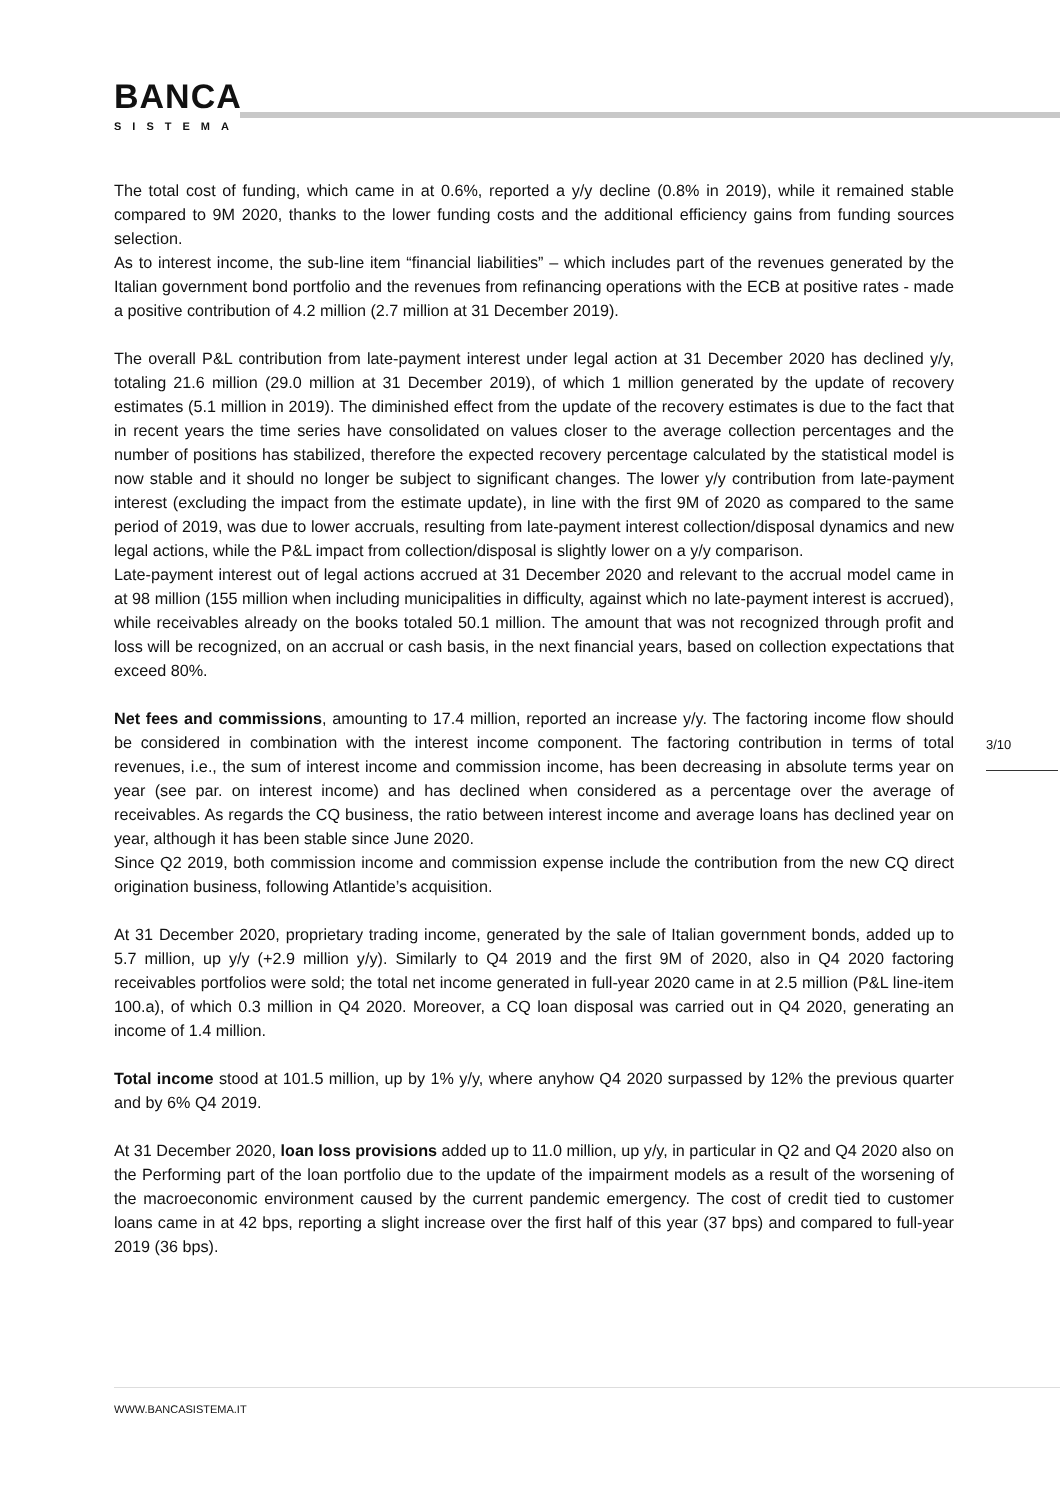BANCA
SISTEMA
The total cost of funding, which came in at 0.6%, reported a y/y decline (0.8% in 2019), while it remained stable compared to 9M 2020, thanks to the lower funding costs and the additional efficiency gains from funding sources selection.
As to interest income, the sub-line item “financial liabilities” – which includes part of the revenues generated by the Italian government bond portfolio and the revenues from refinancing operations with the ECB at positive rates - made a positive contribution of 4.2 million (2.7 million at 31 December 2019).
The overall P&L contribution from late-payment interest under legal action at 31 December 2020 has declined y/y, totaling 21.6 million (29.0 million at 31 December 2019), of which 1 million generated by the update of recovery estimates (5.1 million in 2019). The diminished effect from the update of the recovery estimates is due to the fact that in recent years the time series have consolidated on values closer to the average collection percentages and the number of positions has stabilized, therefore the expected recovery percentage calculated by the statistical model is now stable and it should no longer be subject to significant changes. The lower y/y contribution from late-payment interest (excluding the impact from the estimate update), in line with the first 9M of 2020 as compared to the same period of 2019, was due to lower accruals, resulting from late-payment interest collection/disposal dynamics and new legal actions, while the P&L impact from collection/disposal is slightly lower on a y/y comparison.
Late-payment interest out of legal actions accrued at 31 December 2020 and relevant to the accrual model came in at 98 million (155 million when including municipalities in difficulty, against which no late-payment interest is accrued), while receivables already on the books totaled 50.1 million. The amount that was not recognized through profit and loss will be recognized, on an accrual or cash basis, in the next financial years, based on collection expectations that exceed 80%.
Net fees and commissions, amounting to 17.4 million, reported an increase y/y. The factoring income flow should be considered in combination with the interest income component. The factoring contribution in terms of total revenues, i.e., the sum of interest income and commission income, has been decreasing in absolute terms year on year (see par. on interest income) and has declined when considered as a percentage over the average of receivables. As regards the CQ business, the ratio between interest income and average loans has declined year on year, although it has been stable since June 2020.
Since Q2 2019, both commission income and commission expense include the contribution from the new CQ direct origination business, following Atlantide’s acquisition.
At 31 December 2020, proprietary trading income, generated by the sale of Italian government bonds, added up to 5.7 million, up y/y (+2.9 million y/y). Similarly to Q4 2019 and the first 9M of 2020, also in Q4 2020 factoring receivables portfolios were sold; the total net income generated in full-year 2020 came in at 2.5 million (P&L line-item 100.a), of which 0.3 million in Q4 2020. Moreover, a CQ loan disposal was carried out in Q4 2020, generating an income of 1.4 million.
Total income stood at 101.5 million, up by 1% y/y, where anyhow Q4 2020 surpassed by 12% the previous quarter and by 6% Q4 2019.
At 31 December 2020, loan loss provisions added up to 11.0 million, up y/y, in particular in Q2 and Q4 2020 also on the Performing part of the loan portfolio due to the update of the impairment models as a result of the worsening of the macroeconomic environment caused by the current pandemic emergency. The cost of credit tied to customer loans came in at 42 bps, reporting a slight increase over the first half of this year (37 bps) and compared to full-year 2019 (36 bps).
3/10
WWW.BANCASISTEMA.IT